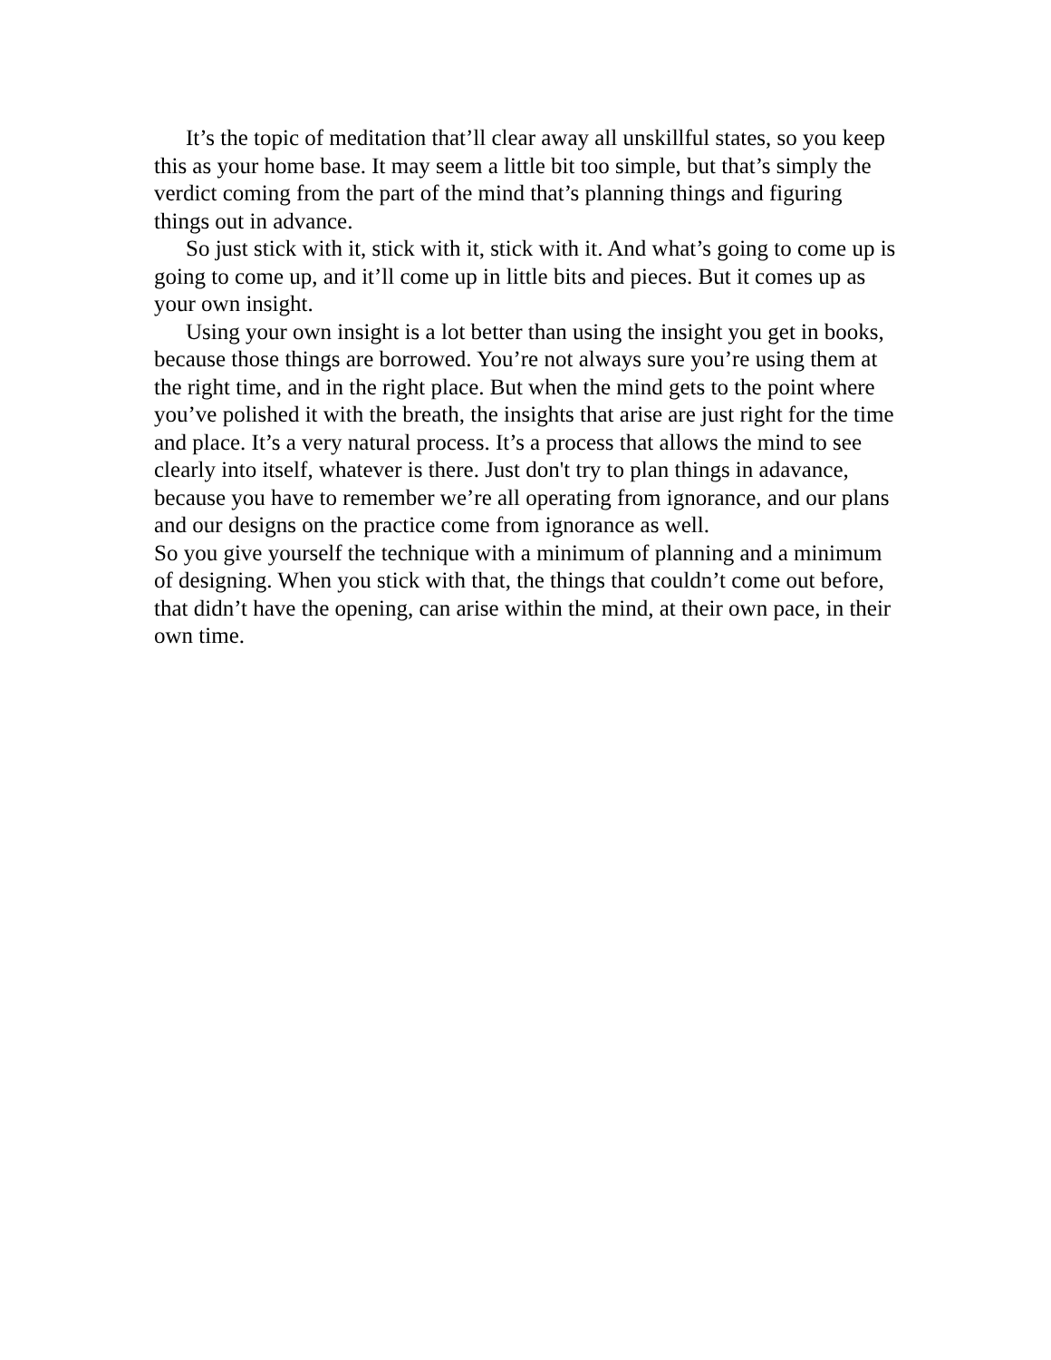It’s the topic of meditation that’ll clear away all unskillful states, so you keep this as your home base. It may seem a little bit too simple, but that’s simply the verdict coming from the part of the mind that’s planning things and figuring things out in advance.
So just stick with it, stick with it, stick with it. And what’s going to come up is going to come up, and it’ll come up in little bits and pieces. But it comes up as your own insight.
Using your own insight is a lot better than using the insight you get in books, because those things are borrowed. You’re not always sure you’re using them at the right time, and in the right place. But when the mind gets to the point where you’ve polished it with the breath, the insights that arise are just right for the time and place. It’s a very natural process. It’s a process that allows the mind to see clearly into itself, whatever is there. Just don't try to plan things in adavance, because you have to remember we’re all operating from ignorance, and our plans and our designs on the practice come from ignorance as well.
So you give yourself the technique with a minimum of planning and a minimum of designing. When you stick with that, the things that couldn’t come out before, that didn’t have the opening, can arise within the mind, at their own pace, in their own time.